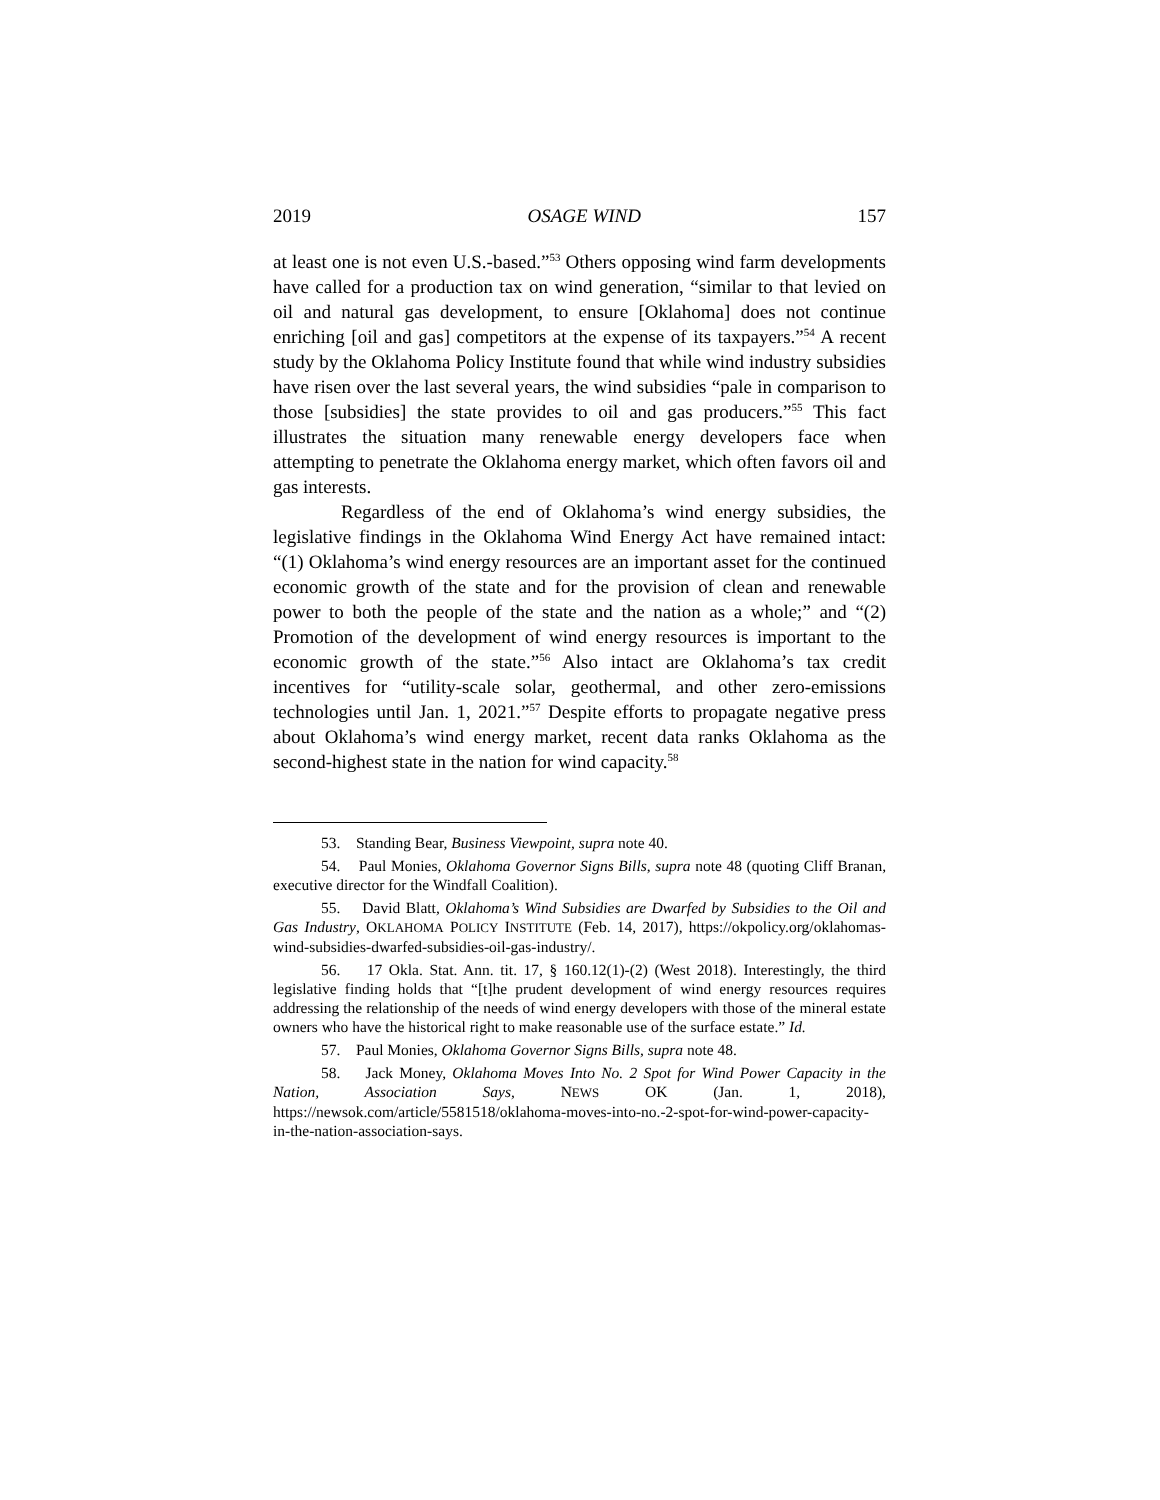2019 OSAGE WIND 157
at least one is not even U.S.-based.”<sup>53</sup> Others opposing wind farm developments have called for a production tax on wind generation, “similar to that levied on oil and natural gas development, to ensure [Oklahoma] does not continue enriching [oil and gas] competitors at the expense of its taxpayers.”<sup>54</sup> A recent study by the Oklahoma Policy Institute found that while wind industry subsidies have risen over the last several years, the wind subsidies “pale in comparison to those [subsidies] the state provides to oil and gas producers.”<sup>55</sup> This fact illustrates the situation many renewable energy developers face when attempting to penetrate the Oklahoma energy market, which often favors oil and gas interests.
Regardless of the end of Oklahoma’s wind energy subsidies, the legislative findings in the Oklahoma Wind Energy Act have remained intact: “(1) Oklahoma’s wind energy resources are an important asset for the continued economic growth of the state and for the provision of clean and renewable power to both the people of the state and the nation as a whole;” and “(2) Promotion of the development of wind energy resources is important to the economic growth of the state.”<sup>56</sup> Also intact are Oklahoma’s tax credit incentives for “utility-scale solar, geothermal, and other zero-emissions technologies until Jan. 1, 2021.”<sup>57</sup> Despite efforts to propagate negative press about Oklahoma’s wind energy market, recent data ranks Oklahoma as the second-highest state in the nation for wind capacity.<sup>58</sup>
53. Standing Bear, Business Viewpoint, supra note 40.
54. Paul Monies, Oklahoma Governor Signs Bills, supra note 48 (quoting Cliff Branan, executive director for the Windfall Coalition).
55. David Blatt, Oklahoma’s Wind Subsidies are Dwarfed by Subsidies to the Oil and Gas Industry, OKLAHOMA POLICY INSTITUTE (Feb. 14, 2017), https://okpolicy.org/oklahomas-wind-subsidies-dwarfed-subsidies-oil-gas-industry/.
56. 17 Okla. Stat. Ann. tit. 17, § 160.12(1)-(2) (West 2018). Interestingly, the third legislative finding holds that “[t]he prudent development of wind energy resources requires addressing the relationship of the needs of wind energy developers with those of the mineral estate owners who have the historical right to make reasonable use of the surface estate.” Id.
57. Paul Monies, Oklahoma Governor Signs Bills, supra note 48.
58. Jack Money, Oklahoma Moves Into No. 2 Spot for Wind Power Capacity in the Nation, Association Says, NEWS OK (Jan. 1, 2018), https://newsok.com/article/5581518/oklahoma-moves-into-no.-2-spot-for-wind-power-capacity-in-the-nation-association-says.